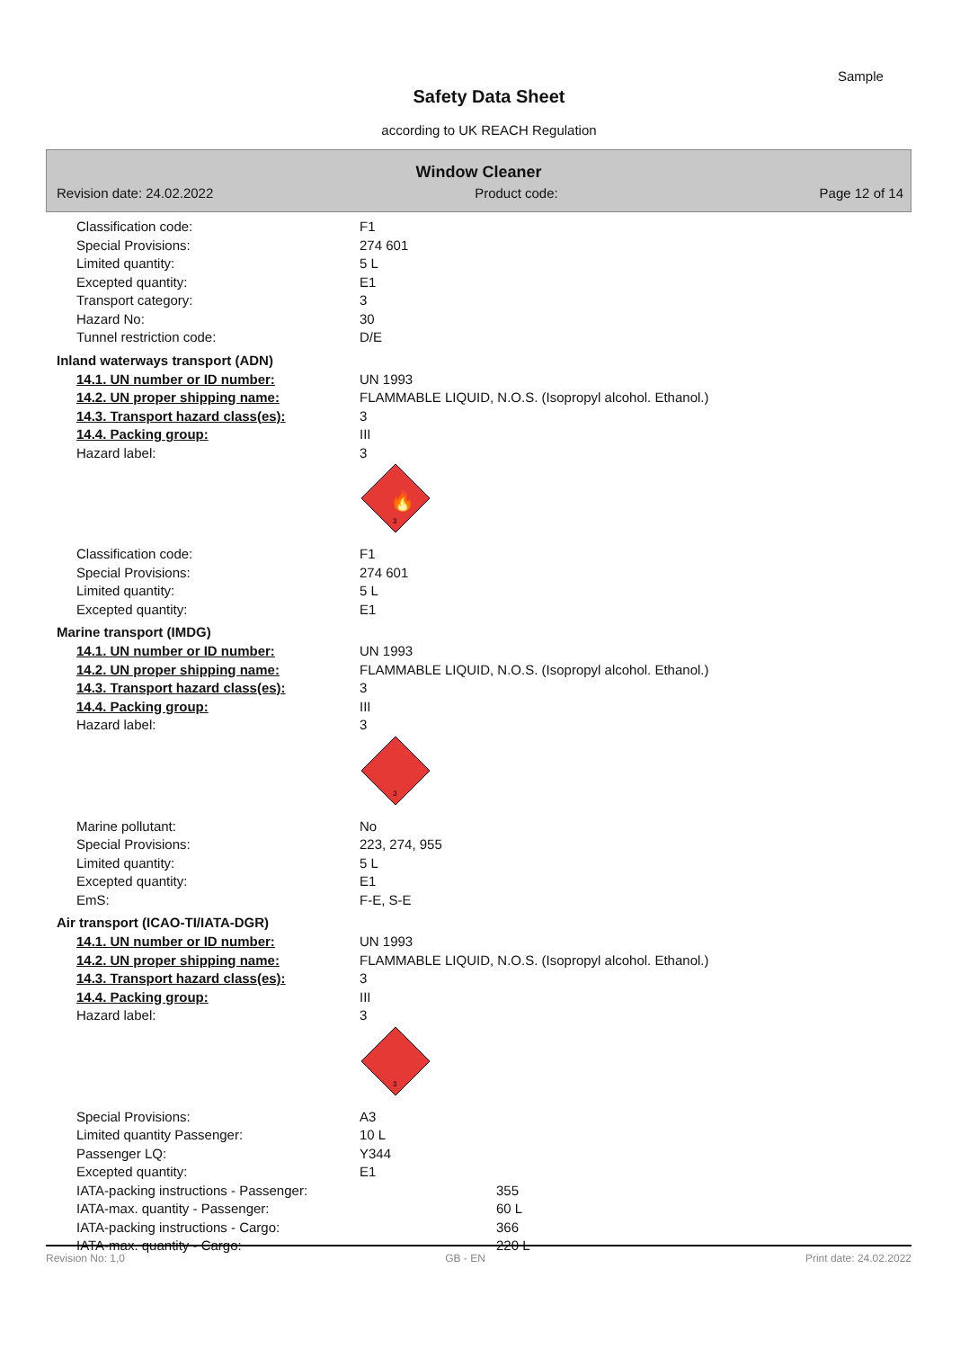Sample
Safety Data Sheet
according to UK REACH Regulation
Window Cleaner
Revision date: 24.02.2022 Product code: Page 12 of 14
Classification code: F1
Special Provisions: 274 601
Limited quantity: 5 L
Excepted quantity: E1
Transport category: 3
Hazard No: 30
Tunnel restriction code: D/E
Inland waterways transport (ADN)
14.1. UN number or ID number: UN 1993
14.2. UN proper shipping name: FLAMMABLE LIQUID, N.O.S. (Isopropyl alcohol. Ethanol.)
14.3. Transport hazard class(es): 3
14.4. Packing group: III
Hazard label: 3
🔥
3
Classification code: F1
Special Provisions: 274 601
Limited quantity: 5 L
Excepted quantity: E1
Marine transport (IMDG)
14.1. UN number or ID number: UN 1993
14.2. UN proper shipping name: FLAMMABLE LIQUID, N.O.S. (Isopropyl alcohol. Ethanol.)
14.3. Transport hazard class(es): 3
14.4. Packing group: III
Hazard label: 3
3
Marine pollutant: No
Special Provisions: 223, 274, 955
Limited quantity: 5 L
Excepted quantity: E1
EmS: F-E, S-E
Air transport (ICAO-TI/IATA-DGR)
14.1. UN number or ID number: UN 1993
14.2. UN proper shipping name: FLAMMABLE LIQUID, N.O.S. (Isopropyl alcohol. Ethanol.)
14.3. Transport hazard class(es): 3
14.4. Packing group: III
Hazard label: 3
3
Special Provisions: A3
Limited quantity Passenger: 10 L
Passenger LQ: Y344
Excepted quantity: E1
IATA-packing instructions - Passenger:
355
IATA-max. quantity - Passenger: 60 L
IATA-packing instructions - Cargo: 366
IATA-max. quantity - Cargo: 220 L
Revision No: 1,0 GB - EN Print date: 24.02.2022